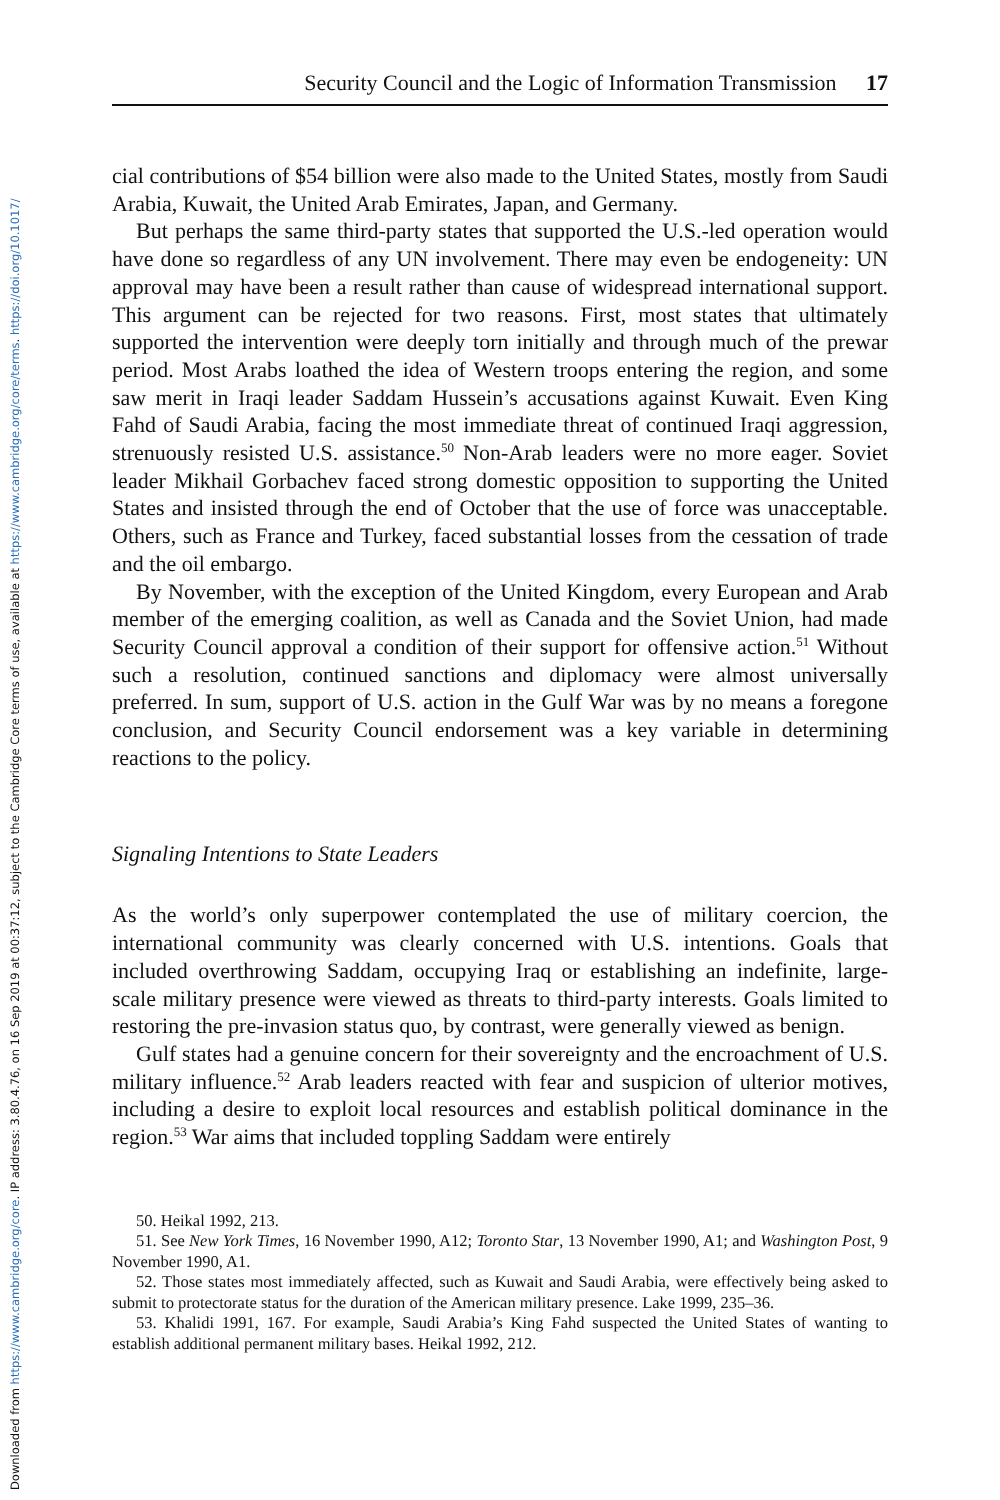Downloaded from https://www.cambridge.org/core. IP address: 3.80.4.76, on 16 Sep 2019 at 00:37:12, subject to the Cambridge Core terms of use, available at https://www.cambridge.org/core/terms. https://doi.org/10.1017/
Security Council and the Logic of Information Transmission 17
cial contributions of $54 billion were also made to the United States, mostly from Saudi Arabia, Kuwait, the United Arab Emirates, Japan, and Germany.
But perhaps the same third-party states that supported the U.S.-led operation would have done so regardless of any UN involvement. There may even be endogeneity: UN approval may have been a result rather than cause of widespread international support. This argument can be rejected for two reasons. First, most states that ultimately supported the intervention were deeply torn initially and through much of the prewar period. Most Arabs loathed the idea of Western troops entering the region, and some saw merit in Iraqi leader Saddam Hussein’s accusations against Kuwait. Even King Fahd of Saudi Arabia, facing the most immediate threat of continued Iraqi aggression, strenuously resisted U.S. assistance.<sup>50</sup> Non-Arab leaders were no more eager. Soviet leader Mikhail Gorbachev faced strong domestic opposition to supporting the United States and insisted through the end of October that the use of force was unacceptable. Others, such as France and Turkey, faced substantial losses from the cessation of trade and the oil embargo.
By November, with the exception of the United Kingdom, every European and Arab member of the emerging coalition, as well as Canada and the Soviet Union, had made Security Council approval a condition of their support for offensive action.<sup>51</sup> Without such a resolution, continued sanctions and diplomacy were almost universally preferred. In sum, support of U.S. action in the Gulf War was by no means a foregone conclusion, and Security Council endorsement was a key variable in determining reactions to the policy.
Signaling Intentions to State Leaders
As the world’s only superpower contemplated the use of military coercion, the international community was clearly concerned with U.S. intentions. Goals that included overthrowing Saddam, occupying Iraq or establishing an indefinite, large-scale military presence were viewed as threats to third-party interests. Goals limited to restoring the pre-invasion status quo, by contrast, were generally viewed as benign.
Gulf states had a genuine concern for their sovereignty and the encroachment of U.S. military influence.<sup>52</sup> Arab leaders reacted with fear and suspicion of ulterior motives, including a desire to exploit local resources and establish political dominance in the region.<sup>53</sup> War aims that included toppling Saddam were entirely
50. Heikal 1992, 213.
51. See New York Times, 16 November 1990, A12; Toronto Star, 13 November 1990, A1; and Washington Post, 9 November 1990, A1.
52. Those states most immediately affected, such as Kuwait and Saudi Arabia, were effectively being asked to submit to protectorate status for the duration of the American military presence. Lake 1999, 235–36.
53. Khalidi 1991, 167. For example, Saudi Arabia’s King Fahd suspected the United States of wanting to establish additional permanent military bases. Heikal 1992, 212.